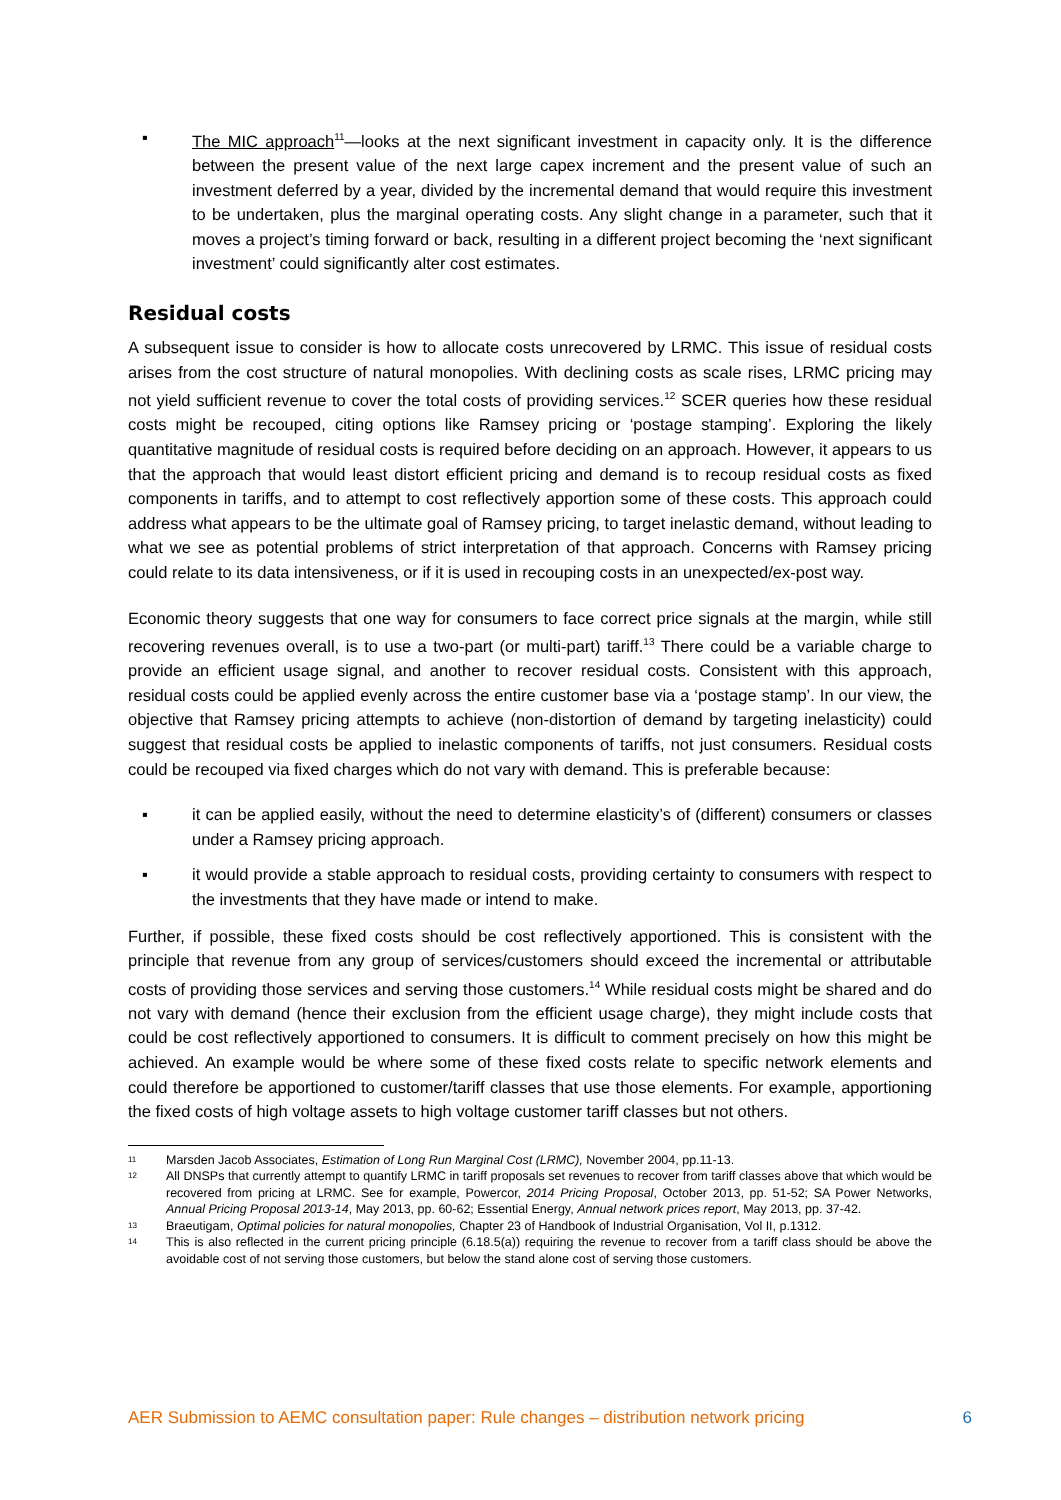▪ The MIC approach<sup>11</sup>—looks at the next significant investment in capacity only. It is the difference between the present value of the next large capex increment and the present value of such an investment deferred by a year, divided by the incremental demand that would require this investment to be undertaken, plus the marginal operating costs. Any slight change in a parameter, such that it moves a project’s timing forward or back, resulting in a different project becoming the ‘next significant investment’ could significantly alter cost estimates.
Residual costs
A subsequent issue to consider is how to allocate costs unrecovered by LRMC. This issue of residual costs arises from the cost structure of natural monopolies. With declining costs as scale rises, LRMC pricing may not yield sufficient revenue to cover the total costs of providing services.<sup>12</sup> SCER queries how these residual costs might be recouped, citing options like Ramsey pricing or ‘postage stamping’. Exploring the likely quantitative magnitude of residual costs is required before deciding on an approach. However, it appears to us that the approach that would least distort efficient pricing and demand is to recoup residual costs as fixed components in tariffs, and to attempt to cost reflectively apportion some of these costs. This approach could address what appears to be the ultimate goal of Ramsey pricing, to target inelastic demand, without leading to what we see as potential problems of strict interpretation of that approach. Concerns with Ramsey pricing could relate to its data intensiveness, or if it is used in recouping costs in an unexpected/ex-post way.
Economic theory suggests that one way for consumers to face correct price signals at the margin, while still recovering revenues overall, is to use a two-part (or multi-part) tariff.<sup>13</sup> There could be a variable charge to provide an efficient usage signal, and another to recover residual costs. Consistent with this approach, residual costs could be applied evenly across the entire customer base via a ‘postage stamp’. In our view, the objective that Ramsey pricing attempts to achieve (non-distortion of demand by targeting inelasticity) could suggest that residual costs be applied to inelastic components of tariffs, not just consumers. Residual costs could be recouped via fixed charges which do not vary with demand. This is preferable because:
▪ it can be applied easily, without the need to determine elasticity’s of (different) consumers or classes under a Ramsey pricing approach.
▪ it would provide a stable approach to residual costs, providing certainty to consumers with respect to the investments that they have made or intend to make.
Further, if possible, these fixed costs should be cost reflectively apportioned. This is consistent with the principle that revenue from any group of services/customers should exceed the incremental or attributable costs of providing those services and serving those customers.<sup>14</sup> While residual costs might be shared and do not vary with demand (hence their exclusion from the efficient usage charge), they might include costs that could be cost reflectively apportioned to consumers. It is difficult to comment precisely on how this might be achieved. An example would be where some of these fixed costs relate to specific network elements and could therefore be apportioned to customer/tariff classes that use those elements. For example, apportioning the fixed costs of high voltage assets to high voltage customer tariff classes but not others.
11 Marsden Jacob Associates, Estimation of Long Run Marginal Cost (LRMC), November 2004, pp.11-13.
12 All DNSPs that currently attempt to quantify LRMC in tariff proposals set revenues to recover from tariff classes above that which would be recovered from pricing at LRMC. See for example, Powercor, 2014 Pricing Proposal, October 2013, pp. 51-52; SA Power Networks, Annual Pricing Proposal 2013-14, May 2013, pp. 60-62; Essential Energy, Annual network prices report, May 2013, pp. 37-42.
13 Braeutigam, Optimal policies for natural monopolies, Chapter 23 of Handbook of Industrial Organisation, Vol II, p.1312.
14 This is also reflected in the current pricing principle (6.18.5(a)) requiring the revenue to recover from a tariff class should be above the avoidable cost of not serving those customers, but below the stand alone cost of serving those customers.
AER Submission to AEMC consultation paper: Rule changes – distribution network pricing 6